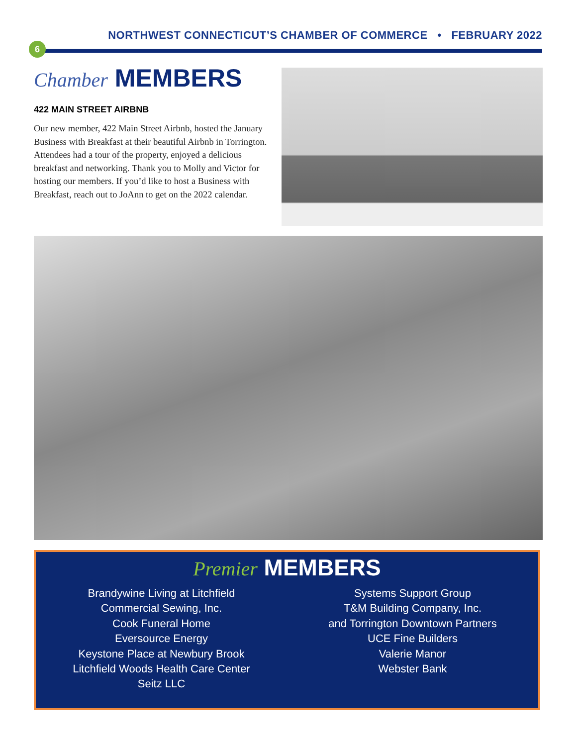NORTHWEST CONNECTICUT’S CHAMBER OF COMMERCE • FEBRUARY 2022
6
Chamber MEMBERS
422 MAIN STREET AIRBNB
Our new member, 422 Main Street Airbnb, hosted the January Business with Breakfast at their beautiful Airbnb in Torrington. Attendees had a tour of the property, enjoyed a delicious breakfast and networking. Thank you to Molly and Victor for hosting our members. If you’d like to host a Business with Breakfast, reach out to JoAnn to get on the 2022 calendar.
Premier MEMBERS
Brandywine Living at Litchfield
Commercial Sewing, Inc.
Cook Funeral Home
Eversource Energy
Keystone Place at Newbury Brook
Litchfield Woods Health Care Center
Seitz LLC
Systems Support Group
T&M Building Company, Inc.
and Torrington Downtown Partners
UCE Fine Builders
Valerie Manor
Webster Bank